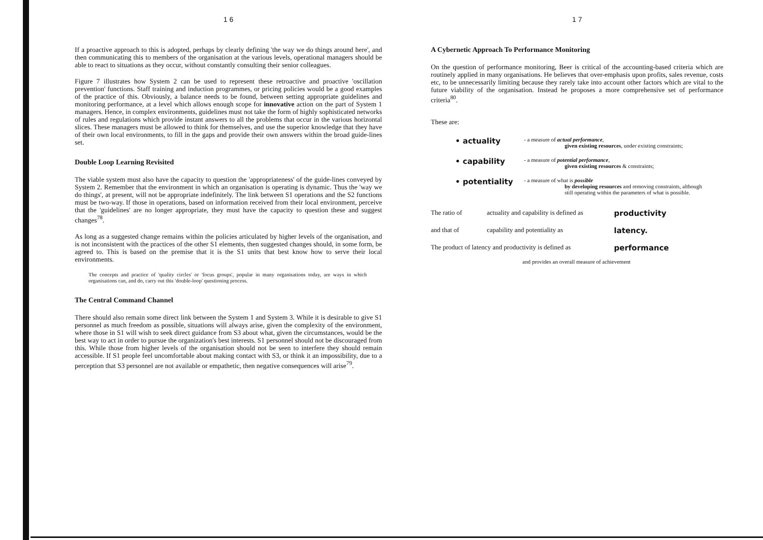1 6
If a proactive approach to this is adopted, perhaps by clearly defining 'the way we do things around here', and then communicating this to members of the organisation at the various levels, operational managers should be able to react to situations as they occur, without constantly consulting their senior colleagues.
Figure 7 illustrates how System 2 can be used to represent these retroactive and proactive 'oscillation prevention' functions. Staff training and induction programmes, or pricing policies would be a good examples of the practice of this. Obviously, a balance needs to be found, between setting appropriate guidelines and monitoring performance, at a level which allows enough scope for innovative action on the part of System 1 managers. Hence, in complex environments, guidelines must not take the form of highly sophisticated networks of rules and regulations which provide instant answers to all the problems that occur in the various horizontal slices. These managers must be allowed to think for themselves, and use the superior knowledge that they have of their own local environments, to fill in the gaps and provide their own answers within the broad guide-lines set.
Double Loop Learning Revisited
The viable system must also have the capacity to question the 'appropriateness' of the guide-lines conveyed by System 2. Remember that the environment in which an organisation is operating is dynamic. Thus the 'way we do things', at present, will not be appropriate indefinitely. The link between S1 operations and the S2 functions must be two-way. If those in operations, based on information received from their local environment, perceive that the 'guidelines' are no longer appropriate, they must have the capacity to question these and suggest changes<sup>78</sup>.
As long as a suggested change remains within the policies articulated by higher levels of the organisation, and is not inconsistent with the practices of the other S1 elements, then suggested changes should, in some form, be agreed to. This is based on the premise that it is the S1 units that best know how to serve their local environments.
The concepts and practice of 'quality circles' or 'focus groups', popular in many organisations today, are ways in which organisations can, and do, carry out this 'double-loop' questioning process.
The Central Command Channel
There should also remain some direct link between the System 1 and System 3. While it is desirable to give S1 personnel as much freedom as possible, situations will always arise, given the complexity of the environment, where those in S1 will wish to seek direct guidance from S3 about what, given the circumstances, would be the best way to act in order to pursue the organization's best interests. S1 personnel should not be discouraged from this. While those from higher levels of the organisation should not be seen to interfere they should remain accessible. If S1 people feel uncomfortable about making contact with S3, or think it an impossibility, due to a perception that S3 personnel are not available or empathetic, then negative consequences will arise<sup>79</sup>.
1 7
A Cybernetic Approach To Performance Monitoring
On the question of performance monitoring, Beer is critical of the accounting-based criteria which are routinely applied in many organisations. He believes that over-emphasis upon profits, sales revenue, costs etc, to be unnecessarily limiting because they rarely take into account other factors which are vital to the future viability of the organisation. Instead he proposes a more comprehensive set of performance criteria<sup>80</sup>.
These are:
| • actuality | - a measure of actual performance , given existing resources , under existing constraints; |
| • capability | - a measure of potential performance , given existing resources & constraints; |
| • potentiality | - a measure of what is possible by developing resources and removing constraints, although still operating within the parameters of what is possible. |
| The ratio of | actuality and capability is defined as | productivity |
| and that of | capability and potentiality as | latency. |
| The product of latency and productivity is defined as | | performance |
| and provides an overall measure of achievement | | |